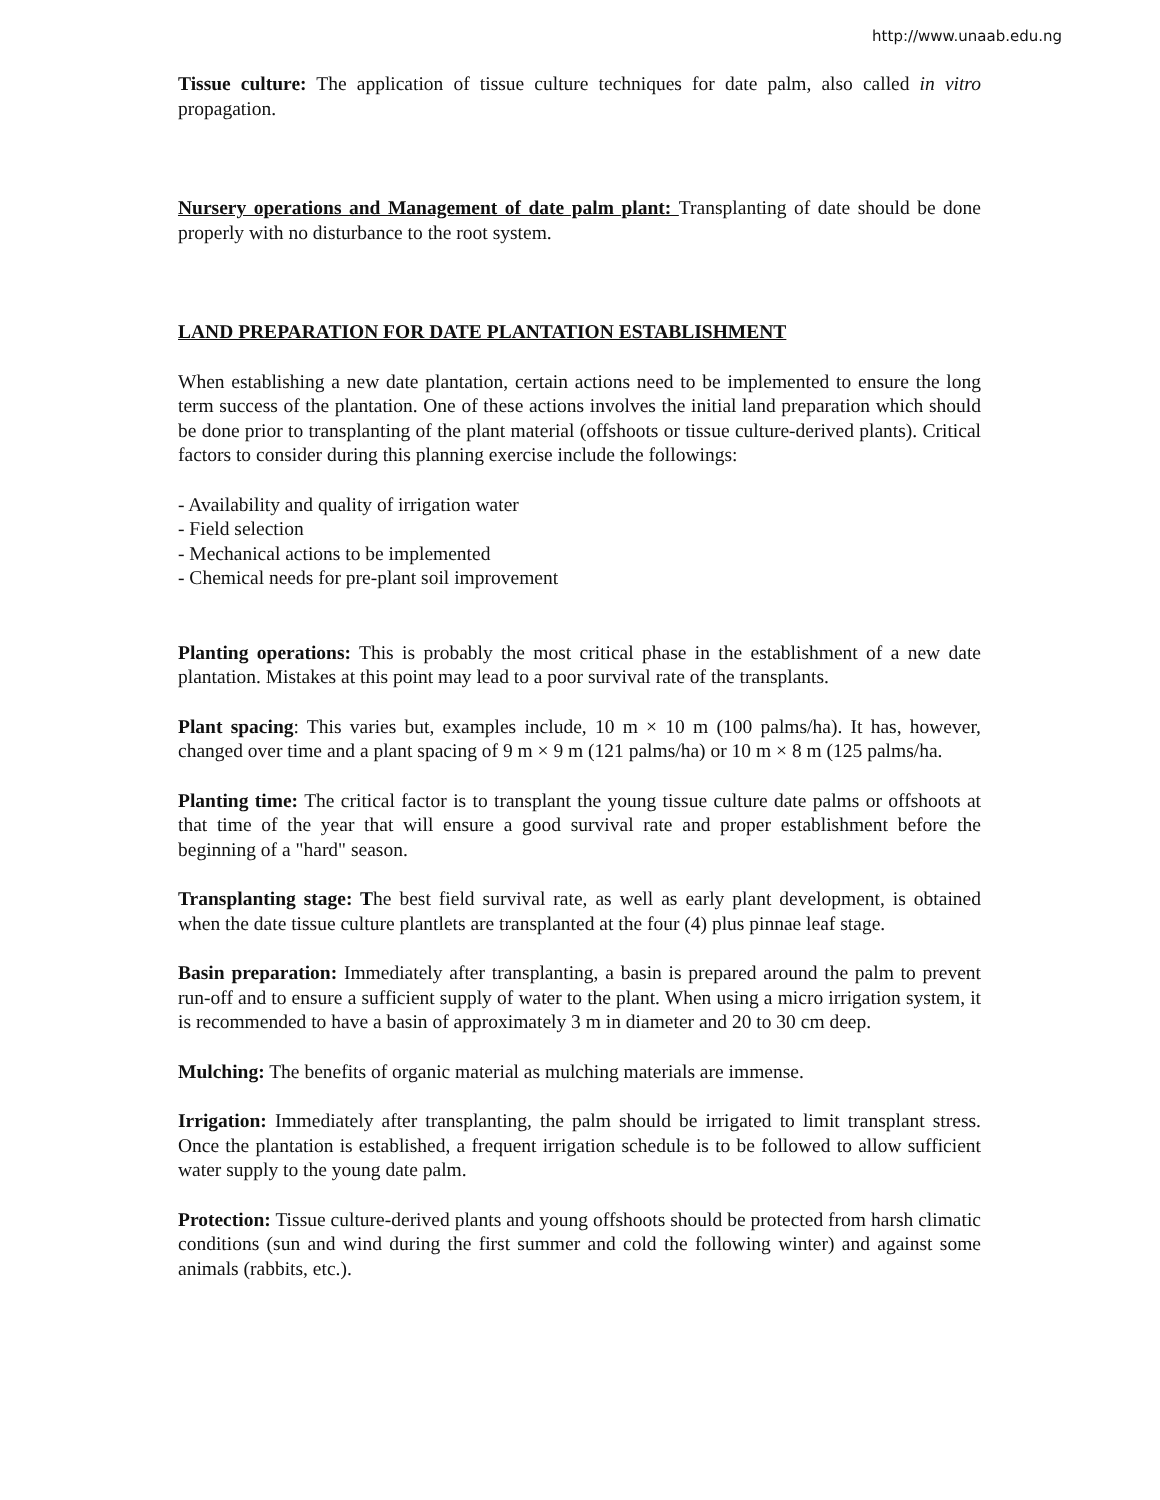http://www.unaab.edu.ng
Tissue culture: The application of tissue culture techniques for date palm, also called in vitro propagation.
Nursery operations and Management of date palm plant: Transplanting of date should be done properly with no disturbance to the root system.
LAND PREPARATION FOR DATE PLANTATION ESTABLISHMENT
When establishing a new date plantation, certain actions need to be implemented to ensure the long term success of the plantation. One of these actions involves the initial land preparation which should be done prior to transplanting of the plant material (offshoots or tissue culture-derived plants). Critical factors to consider during this planning exercise include the followings:
- Availability and quality of irrigation water
- Field selection
- Mechanical actions to be implemented
- Chemical needs for pre-plant soil improvement
Planting operations: This is probably the most critical phase in the establishment of a new date plantation. Mistakes at this point may lead to a poor survival rate of the transplants.
Plant spacing: This varies but, examples include, 10 m × 10 m (100 palms/ha). It has, however, changed over time and a plant spacing of 9 m × 9 m (121 palms/ha) or 10 m × 8 m (125 palms/ha.
Planting time: The critical factor is to transplant the young tissue culture date palms or offshoots at that time of the year that will ensure a good survival rate and proper establishment before the beginning of a "hard" season.
Transplanting stage: The best field survival rate, as well as early plant development, is obtained when the date tissue culture plantlets are transplanted at the four (4) plus pinnae leaf stage.
Basin preparation: Immediately after transplanting, a basin is prepared around the palm to prevent run-off and to ensure a sufficient supply of water to the plant. When using a micro irrigation system, it is recommended to have a basin of approximately 3 m in diameter and 20 to 30 cm deep.
Mulching: The benefits of organic material as mulching materials are immense.
Irrigation: Immediately after transplanting, the palm should be irrigated to limit transplant stress. Once the plantation is established, a frequent irrigation schedule is to be followed to allow sufficient water supply to the young date palm.
Protection: Tissue culture-derived plants and young offshoots should be protected from harsh climatic conditions (sun and wind during the first summer and cold the following winter) and against some animals (rabbits, etc.).